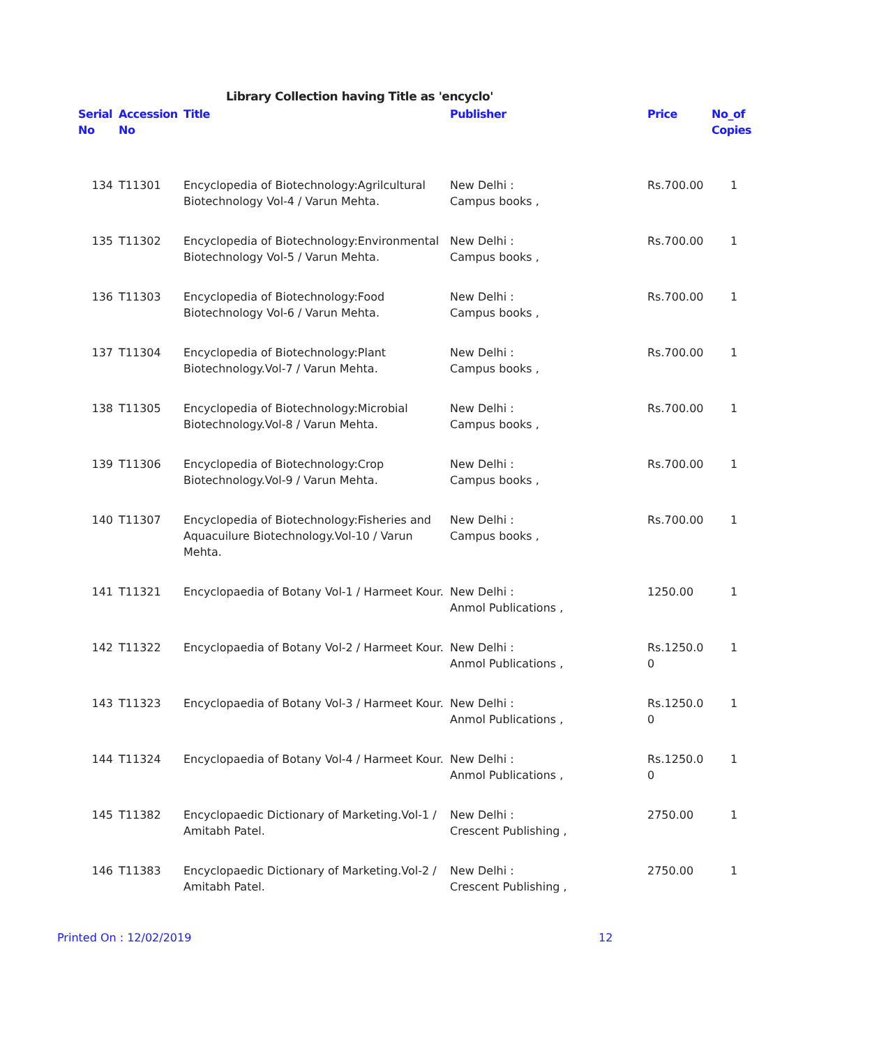Library Collection having Title as 'encyclo'
| Serial No | Accession No | Title | Publisher | Price | No_of Copies |
| --- | --- | --- | --- | --- | --- |
| 134 | T11301 | Encyclopedia of Biotechnology:Agrilcultural Biotechnology Vol-4 / Varun Mehta. | New Delhi : Campus books , | Rs.700.00 | 1 |
| 135 | T11302 | Encyclopedia of Biotechnology:Environmental Biotechnology Vol-5 / Varun Mehta. | New Delhi : Campus books , | Rs.700.00 | 1 |
| 136 | T11303 | Encyclopedia of Biotechnology:Food Biotechnology Vol-6 / Varun Mehta. | New Delhi : Campus books , | Rs.700.00 | 1 |
| 137 | T11304 | Encyclopedia of Biotechnology:Plant Biotechnology.Vol-7 / Varun Mehta. | New Delhi : Campus books , | Rs.700.00 | 1 |
| 138 | T11305 | Encyclopedia of Biotechnology:Microbial Biotechnology.Vol-8 / Varun Mehta. | New Delhi : Campus books , | Rs.700.00 | 1 |
| 139 | T11306 | Encyclopedia of Biotechnology:Crop Biotechnology.Vol-9 / Varun Mehta. | New Delhi : Campus books , | Rs.700.00 | 1 |
| 140 | T11307 | Encyclopedia of Biotechnology:Fisheries and Aquacuilure Biotechnology.Vol-10 / Varun Mehta. | New Delhi : Campus books , | Rs.700.00 | 1 |
| 141 | T11321 | Encyclopaedia of Botany Vol-1 / Harmeet Kour. | New Delhi : Anmol Publications , | 1250.00 | 1 |
| 142 | T11322 | Encyclopaedia of Botany Vol-2 / Harmeet Kour. | New Delhi : Anmol Publications , | Rs.1250.0 0 | 1 |
| 143 | T11323 | Encyclopaedia of Botany Vol-3 / Harmeet Kour. | New Delhi : Anmol Publications , | Rs.1250.0 0 | 1 |
| 144 | T11324 | Encyclopaedia of Botany Vol-4 / Harmeet Kour. | New Delhi : Anmol Publications , | Rs.1250.0 0 | 1 |
| 145 | T11382 | Encyclopaedic Dictionary of Marketing.Vol-1 / Amitabh Patel. | New Delhi : Crescent Publishing , | 2750.00 | 1 |
| 146 | T11383 | Encyclopaedic Dictionary of Marketing.Vol-2 / Amitabh Patel. | New Delhi : Crescent Publishing , | 2750.00 | 1 |
Printed On : 12/02/2019 12